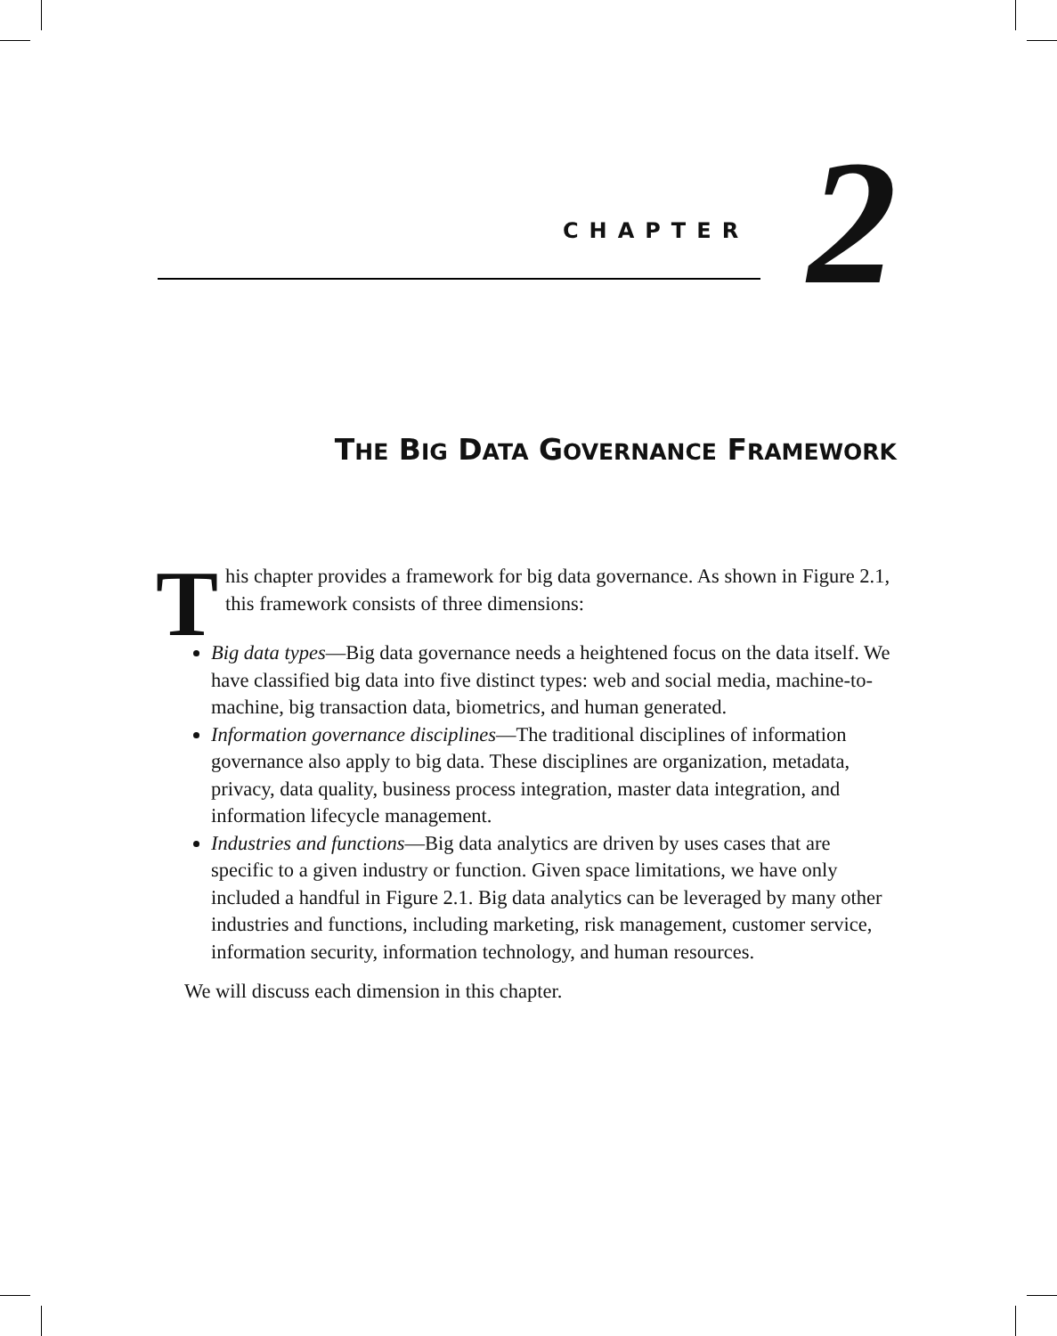CHAPTER 2
THE BIG DATA GOVERNANCE FRAMEWORK
This chapter provides a framework for big data governance. As shown in Figure 2.1, this framework consists of three dimensions:
Big data types—Big data governance needs a heightened focus on the data itself. We have classified big data into five distinct types: web and social media, machine-to-machine, big transaction data, biometrics, and human generated.
Information governance disciplines—The traditional disciplines of information governance also apply to big data. These disciplines are organization, metadata, privacy, data quality, business process integration, master data integration, and information lifecycle management.
Industries and functions—Big data analytics are driven by uses cases that are specific to a given industry or function. Given space limitations, we have only included a handful in Figure 2.1. Big data analytics can be leveraged by many other industries and functions, including marketing, risk management, customer service, information security, information technology, and human resources.
We will discuss each dimension in this chapter.